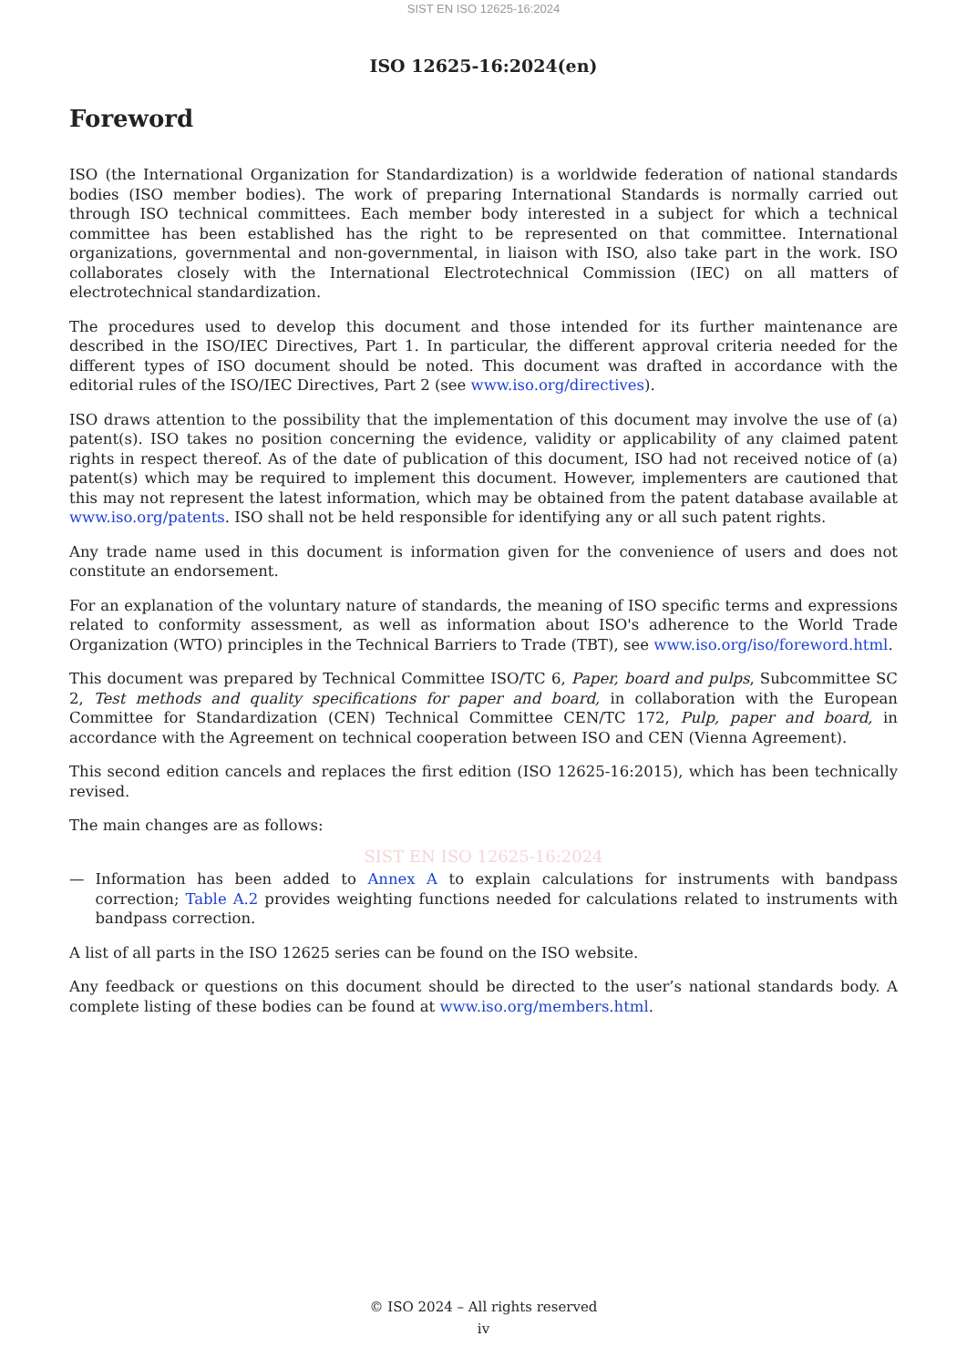SIST EN ISO 12625-16:2024
ISO 12625-16:2024(en)
Foreword
ISO (the International Organization for Standardization) is a worldwide federation of national standards bodies (ISO member bodies). The work of preparing International Standards is normally carried out through ISO technical committees. Each member body interested in a subject for which a technical committee has been established has the right to be represented on that committee. International organizations, governmental and non-governmental, in liaison with ISO, also take part in the work. ISO collaborates closely with the International Electrotechnical Commission (IEC) on all matters of electrotechnical standardization.
The procedures used to develop this document and those intended for its further maintenance are described in the ISO/IEC Directives, Part 1. In particular, the different approval criteria needed for the different types of ISO document should be noted. This document was drafted in accordance with the editorial rules of the ISO/IEC Directives, Part 2 (see www.iso.org/directives).
ISO draws attention to the possibility that the implementation of this document may involve the use of (a) patent(s). ISO takes no position concerning the evidence, validity or applicability of any claimed patent rights in respect thereof. As of the date of publication of this document, ISO had not received notice of (a) patent(s) which may be required to implement this document. However, implementers are cautioned that this may not represent the latest information, which may be obtained from the patent database available at www.iso.org/patents. ISO shall not be held responsible for identifying any or all such patent rights.
Any trade name used in this document is information given for the convenience of users and does not constitute an endorsement.
For an explanation of the voluntary nature of standards, the meaning of ISO specific terms and expressions related to conformity assessment, as well as information about ISO's adherence to the World Trade Organization (WTO) principles in the Technical Barriers to Trade (TBT), see www.iso.org/iso/foreword.html.
This document was prepared by Technical Committee ISO/TC 6, Paper, board and pulps, Subcommittee SC 2, Test methods and quality specifications for paper and board, in collaboration with the European Committee for Standardization (CEN) Technical Committee CEN/TC 172, Pulp, paper and board, in accordance with the Agreement on technical cooperation between ISO and CEN (Vienna Agreement).
This second edition cancels and replaces the first edition (ISO 12625-16:2015), which has been technically revised.
The main changes are as follows:
SIST EN ISO 12625-16:2024
— Information has been added to Annex A to explain calculations for instruments with bandpass correction; Table A.2 provides weighting functions needed for calculations related to instruments with bandpass correction.
A list of all parts in the ISO 12625 series can be found on the ISO website.
Any feedback or questions on this document should be directed to the user’s national standards body. A complete listing of these bodies can be found at www.iso.org/members.html.
© ISO 2024 – All rights reserved
iv